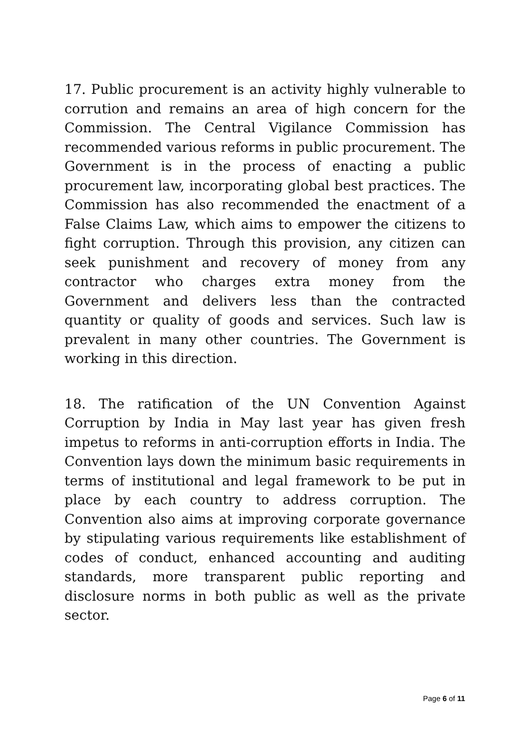17. Public procurement is an activity highly vulnerable to corrution and remains an area of high concern for the Commission. The Central Vigilance Commission has recommended various reforms in public procurement. The Government is in the process of enacting a public procurement law, incorporating global best practices. The Commission has also recommended the enactment of a False Claims Law, which aims to empower the citizens to fight corruption. Through this provision, any citizen can seek punishment and recovery of money from any contractor who charges extra money from the Government and delivers less than the contracted quantity or quality of goods and services. Such law is prevalent in many other countries. The Government is working in this direction.
18. The ratification of the UN Convention Against Corruption by India in May last year has given fresh impetus to reforms in anti-corruption efforts in India. The Convention lays down the minimum basic requirements in terms of institutional and legal framework to be put in place by each country to address corruption. The Convention also aims at improving corporate governance by stipulating various requirements like establishment of codes of conduct, enhanced accounting and auditing standards, more transparent public reporting and disclosure norms in both public as well as the private sector.
Page 6 of 11